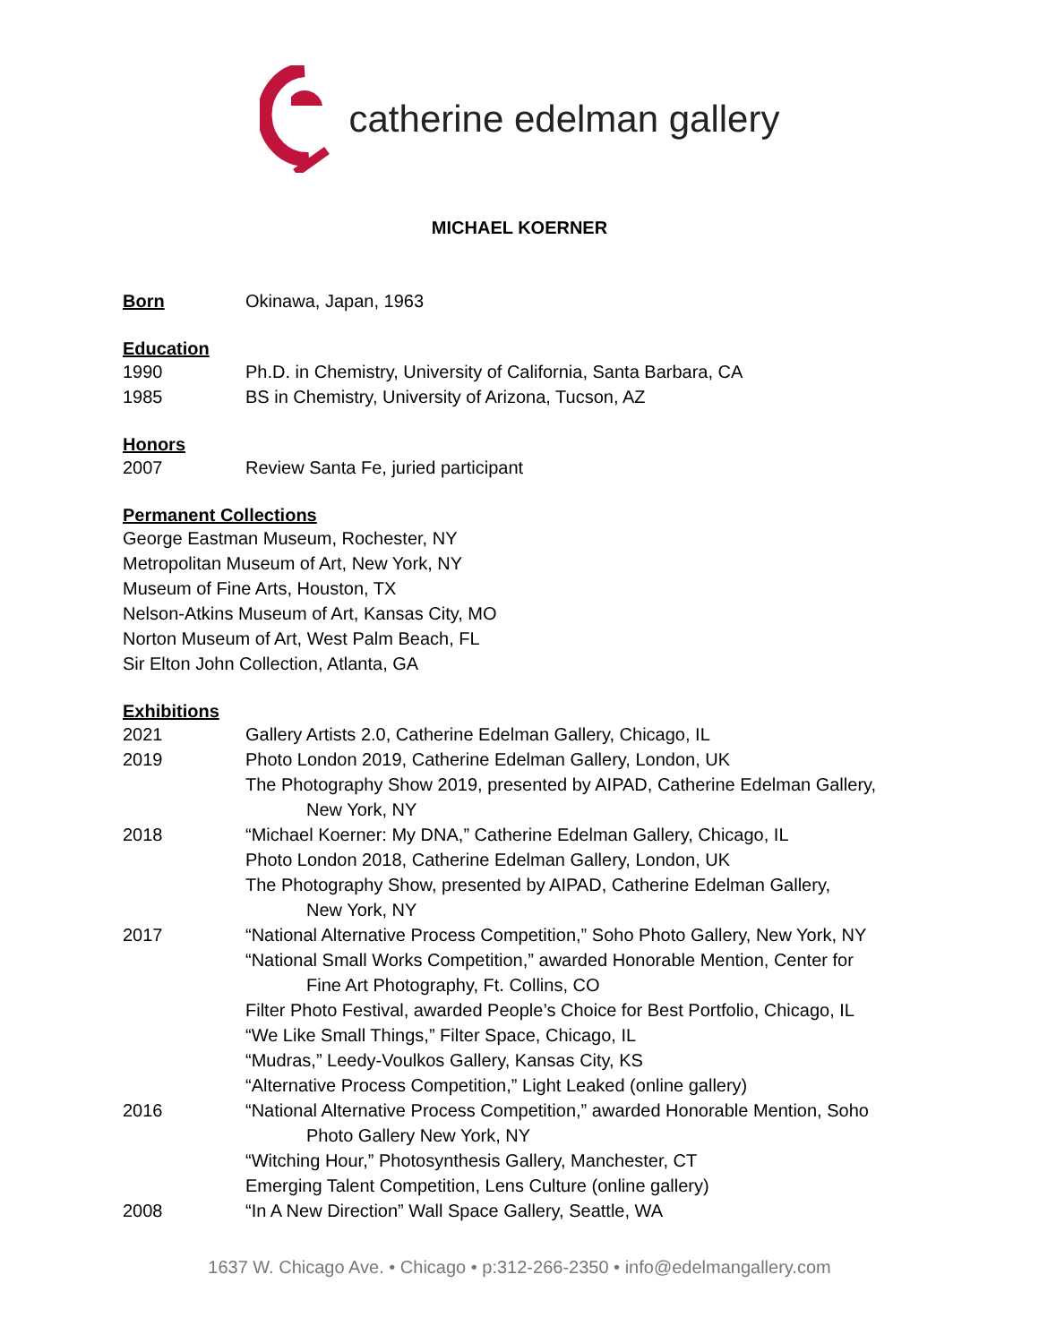catherine edelman gallery
MICHAEL KOERNER
Born Okinawa, Japan, 1963
Education
1990 Ph.D. in Chemistry, University of California, Santa Barbara, CA
1985 BS in Chemistry, University of Arizona, Tucson, AZ
Honors
2007 Review Santa Fe, juried participant
Permanent Collections
George Eastman Museum, Rochester, NY
Metropolitan Museum of Art, New York, NY
Museum of Fine Arts, Houston, TX
Nelson-Atkins Museum of Art, Kansas City, MO
Norton Museum of Art, West Palm Beach, FL
Sir Elton John Collection, Atlanta, GA
Exhibitions
2021 Gallery Artists 2.0, Catherine Edelman Gallery, Chicago, IL
2019 Photo London 2019, Catherine Edelman Gallery, London, UK
The Photography Show 2019, presented by AIPAD, Catherine Edelman Gallery,
New York, NY
2018 “Michael Koerner: My DNA,” Catherine Edelman Gallery, Chicago, IL
Photo London 2018, Catherine Edelman Gallery, London, UK
The Photography Show, presented by AIPAD, Catherine Edelman Gallery,
New York, NY
2017 “National Alternative Process Competition,” Soho Photo Gallery, New York, NY
“National Small Works Competition,” awarded Honorable Mention, Center for
Fine Art Photography, Ft. Collins, CO
Filter Photo Festival, awarded People’s Choice for Best Portfolio, Chicago, IL
“We Like Small Things,” Filter Space, Chicago, IL
“Mudras,” Leedy-Voulkos Gallery, Kansas City, KS
“Alternative Process Competition,” Light Leaked (online gallery)
2016 “National Alternative Process Competition,” awarded Honorable Mention, Soho
Photo Gallery New York, NY
“Witching Hour,” Photosynthesis Gallery, Manchester, CT
Emerging Talent Competition, Lens Culture (online gallery)
2008 “In A New Direction” Wall Space Gallery, Seattle, WA
1637 W. Chicago Ave. • Chicago • p:312-266-2350 • info@edelmangallery.com